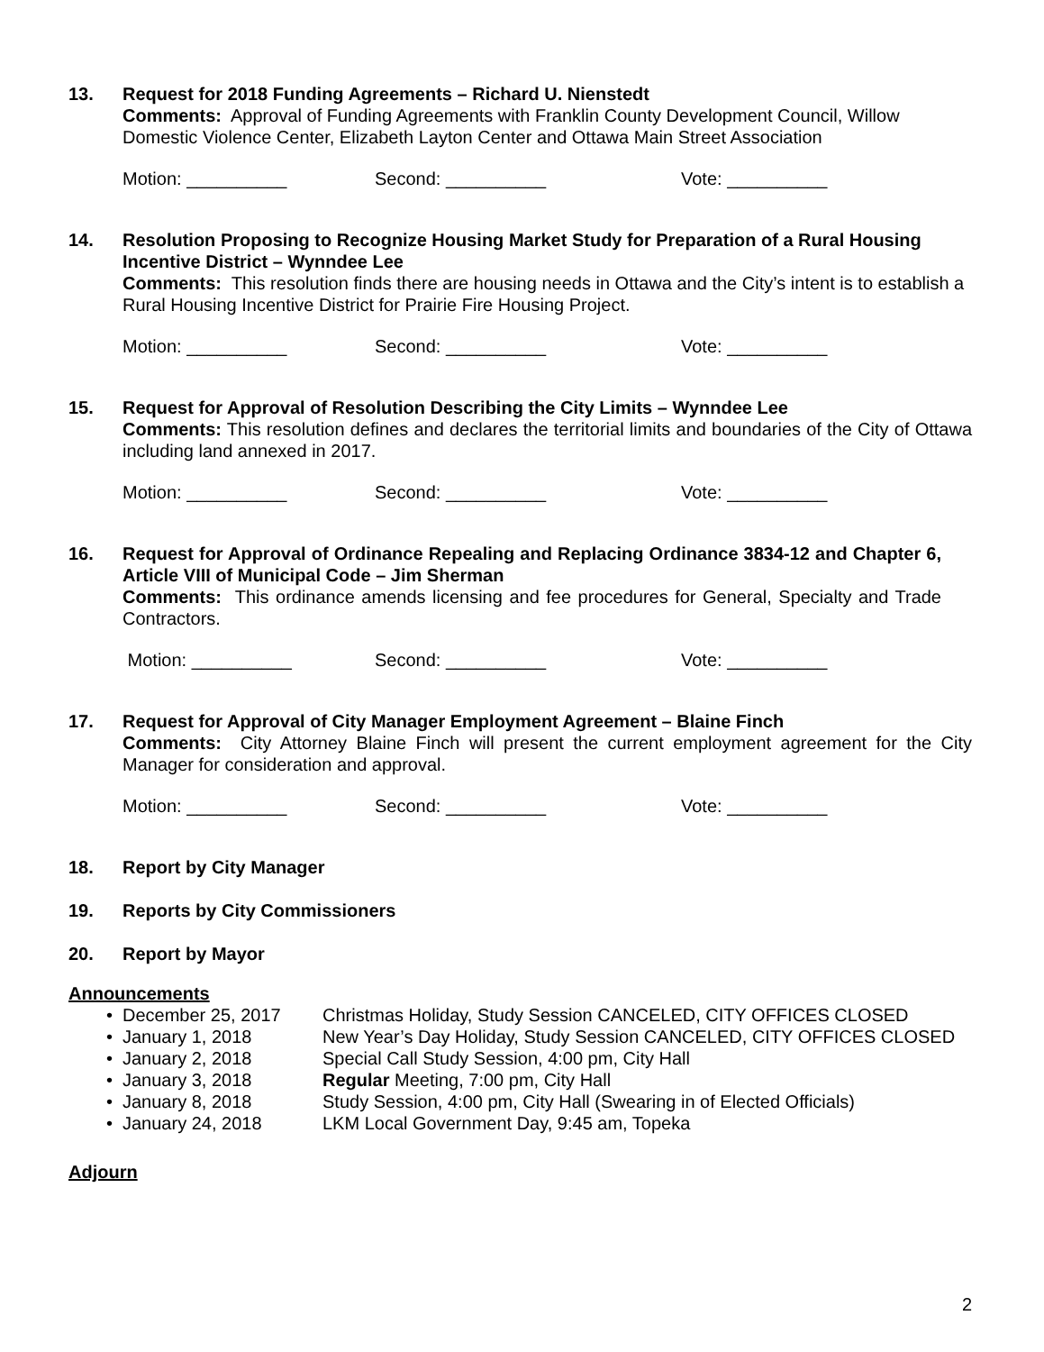13. Request for 2018 Funding Agreements – Richard U. Nienstedt
Comments: Approval of Funding Agreements with Franklin County Development Council, Willow Domestic Violence Center, Elizabeth Layton Center and Ottawa Main Street Association
Motion: __________ Second: __________ Vote: __________
14. Resolution Proposing to Recognize Housing Market Study for Preparation of a Rural Housing Incentive District – Wynndee Lee
Comments: This resolution finds there are housing needs in Ottawa and the City’s intent is to establish a Rural Housing Incentive District for Prairie Fire Housing Project.
Motion: __________ Second: __________ Vote: __________
15. Request for Approval of Resolution Describing the City Limits – Wynndee Lee
Comments: This resolution defines and declares the territorial limits and boundaries of the City of Ottawa including land annexed in 2017.
Motion: __________ Second: __________ Vote: __________
16. Request for Approval of Ordinance Repealing and Replacing Ordinance 3834-12 and Chapter 6, Article VIII of Municipal Code – Jim Sherman
Comments: This ordinance amends licensing and fee procedures for General, Specialty and Trade Contractors.
Motion: __________ Second: __________ Vote: __________
17. Request for Approval of City Manager Employment Agreement – Blaine Finch
Comments: City Attorney Blaine Finch will present the current employment agreement for the City Manager for consideration and approval.
Motion: __________ Second: __________ Vote: __________
18. Report by City Manager
19. Reports by City Commissioners
20. Report by Mayor
Announcements
• December 25, 2017 Christmas Holiday, Study Session CANCELED, CITY OFFICES CLOSED
• January 1, 2018 New Year’s Day Holiday, Study Session CANCELED, CITY OFFICES CLOSED
• January 2, 2018 Special Call Study Session, 4:00 pm, City Hall
• January 3, 2018 Regular Meeting, 7:00 pm, City Hall
• January 8, 2018 Study Session, 4:00 pm, City Hall (Swearing in of Elected Officials)
• January 24, 2018 LKM Local Government Day, 9:45 am, Topeka
Adjourn
2